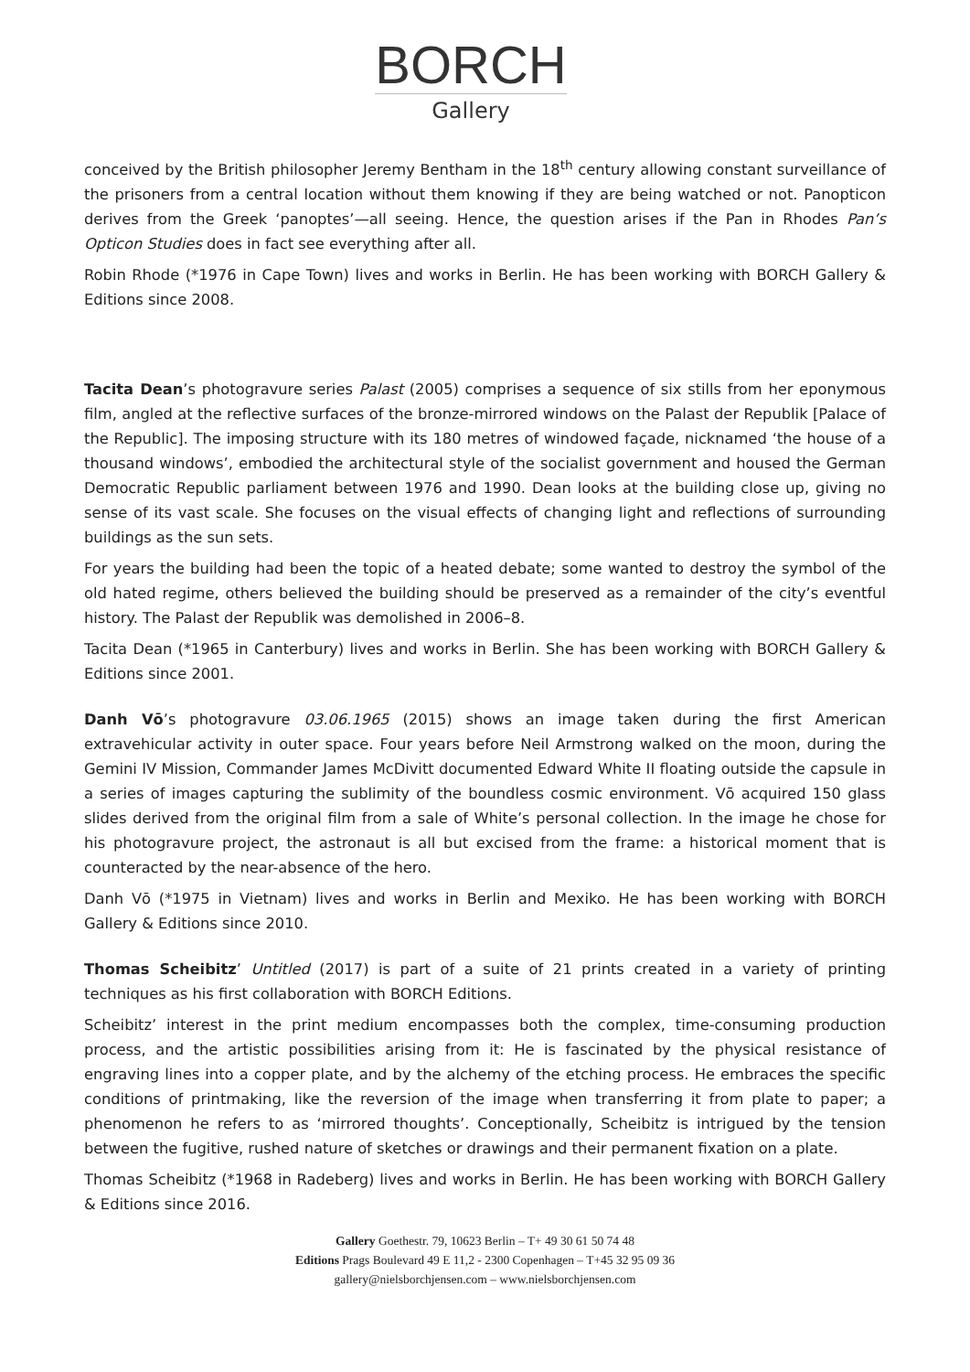BORCH
Gallery
conceived by the British philosopher Jeremy Bentham in the 18<sup>th</sup> century allowing constant surveillance of the prisoners from a central location without them knowing if they are being watched or not. Panopticon derives from the Greek ‘panoptes’—all seeing. Hence, the question arises if the Pan in Rhodes Pan’s Opticon Studies does in fact see everything after all.
Robin Rhode (*1976 in Cape Town) lives and works in Berlin. He has been working with BORCH Gallery & Editions since 2008.
Tacita Dean’s photogravure series Palast (2005) comprises a sequence of six stills from her eponymous film, angled at the reflective surfaces of the bronze-mirrored windows on the Palast der Republik [Palace of the Republic]. The imposing structure with its 180 metres of windowed façade, nicknamed ‘the house of a thousand windows’, embodied the architectural style of the socialist government and housed the German Democratic Republic parliament between 1976 and 1990. Dean looks at the building close up, giving no sense of its vast scale. She focuses on the visual effects of changing light and reflections of surrounding buildings as the sun sets.
For years the building had been the topic of a heated debate; some wanted to destroy the symbol of the old hated regime, others believed the building should be preserved as a remainder of the city’s eventful history. The Palast der Republik was demolished in 2006–8.
Tacita Dean (*1965 in Canterbury) lives and works in Berlin. She has been working with BORCH Gallery & Editions since 2001.
Danh Vō’s photogravure 03.06.1965 (2015) shows an image taken during the first American extravehicular activity in outer space. Four years before Neil Armstrong walked on the moon, during the Gemini IV Mission, Commander James McDivitt documented Edward White II floating outside the capsule in a series of images capturing the sublimity of the boundless cosmic environment. Vō acquired 150 glass slides derived from the original film from a sale of White’s personal collection. In the image he chose for his photogravure project, the astronaut is all but excised from the frame: a historical moment that is counteracted by the near-absence of the hero.
Danh Vō (*1975 in Vietnam) lives and works in Berlin and Mexiko. He has been working with BORCH Gallery & Editions since 2010.
Thomas Scheibitz’ Untitled (2017) is part of a suite of 21 prints created in a variety of printing techniques as his first collaboration with BORCH Editions.
Scheibitz’ interest in the print medium encompasses both the complex, time-consuming production process, and the artistic possibilities arising from it: He is fascinated by the physical resistance of engraving lines into a copper plate, and by the alchemy of the etching process. He embraces the specific conditions of printmaking, like the reversion of the image when transferring it from plate to paper; a phenomenon he refers to as ‘mirrored thoughts’. Conceptionally, Scheibitz is intrigued by the tension between the fugitive, rushed nature of sketches or drawings and their permanent fixation on a plate.
Thomas Scheibitz (*1968 in Radeberg) lives and works in Berlin. He has been working with BORCH Gallery & Editions since 2016.
Gallery Goethestr. 79, 10623 Berlin – T+ 49 30 61 50 74 48
Editions Prags Boulevard 49 E 11,2 - 2300 Copenhagen – T+45 32 95 09 36
gallery@nielsborchjensen.com – www.nielsborchjensen.com